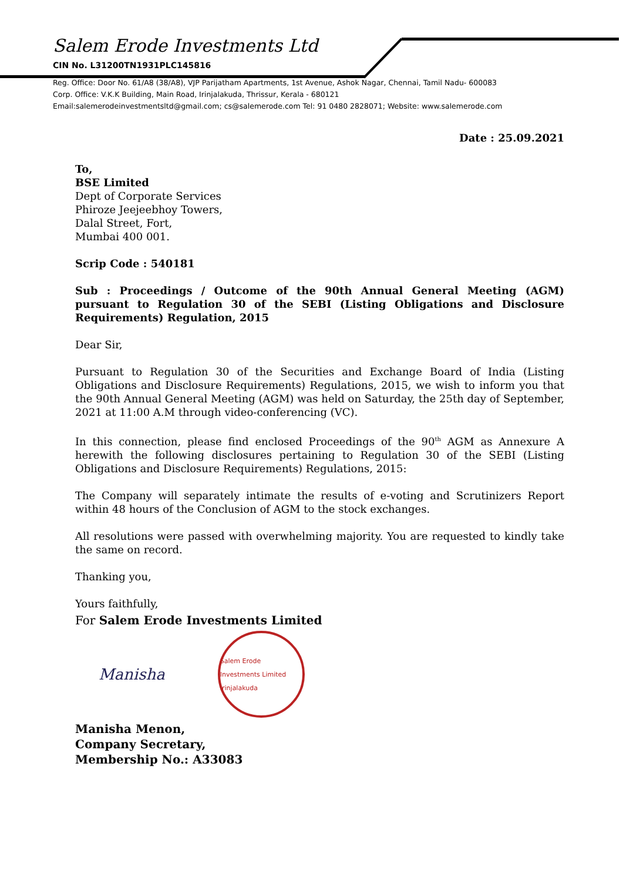Salem Erode Investments Ltd
CIN No. L31200TN1931PLC145816
Reg. Office: Door No. 61/A8 (38/A8), VJP Parijatham Apartments, 1st Avenue, Ashok Nagar, Chennai, Tamil Nadu- 600083
Corp. Office: V.K.K Building, Main Road, Irinjalakuda, Thrissur, Kerala - 680121
Email:salemerodeinvestmentsltd@gmail.com; cs@salemerode.com Tel: 91 0480 2828071; Website: www.salemerode.com
Date : 25.09.2021
To,
BSE Limited
Dept of Corporate Services
Phiroze Jeejeebhoy Towers,
Dalal Street, Fort,
Mumbai 400 001.
Scrip Code : 540181
Sub : Proceedings / Outcome of the 90th Annual General Meeting (AGM) pursuant to Regulation 30 of the SEBI (Listing Obligations and Disclosure Requirements) Regulation, 2015
Dear Sir,
Pursuant to Regulation 30 of the Securities and Exchange Board of India (Listing Obligations and Disclosure Requirements) Regulations, 2015, we wish to inform you that the 90th Annual General Meeting (AGM) was held on Saturday, the 25th day of September, 2021 at 11:00 A.M through video-conferencing (VC).
In this connection, please find enclosed Proceedings of the 90<sup>th</sup> AGM as Annexure A herewith the following disclosures pertaining to Regulation 30 of the SEBI (Listing Obligations and Disclosure Requirements) Regulations, 2015:
The Company will separately intimate the results of e-voting and Scrutinizers Report within 48 hours of the Conclusion of AGM to the stock exchanges.
All resolutions were passed with overwhelming majority. You are requested to kindly take the same on record.
Thanking you,
Yours faithfully,
For Salem Erode Investments Limited
Manisha
Salem Erode Investments Limited Irinjalakuda
Manisha Menon,
Company Secretary,
Membership No.: A33083